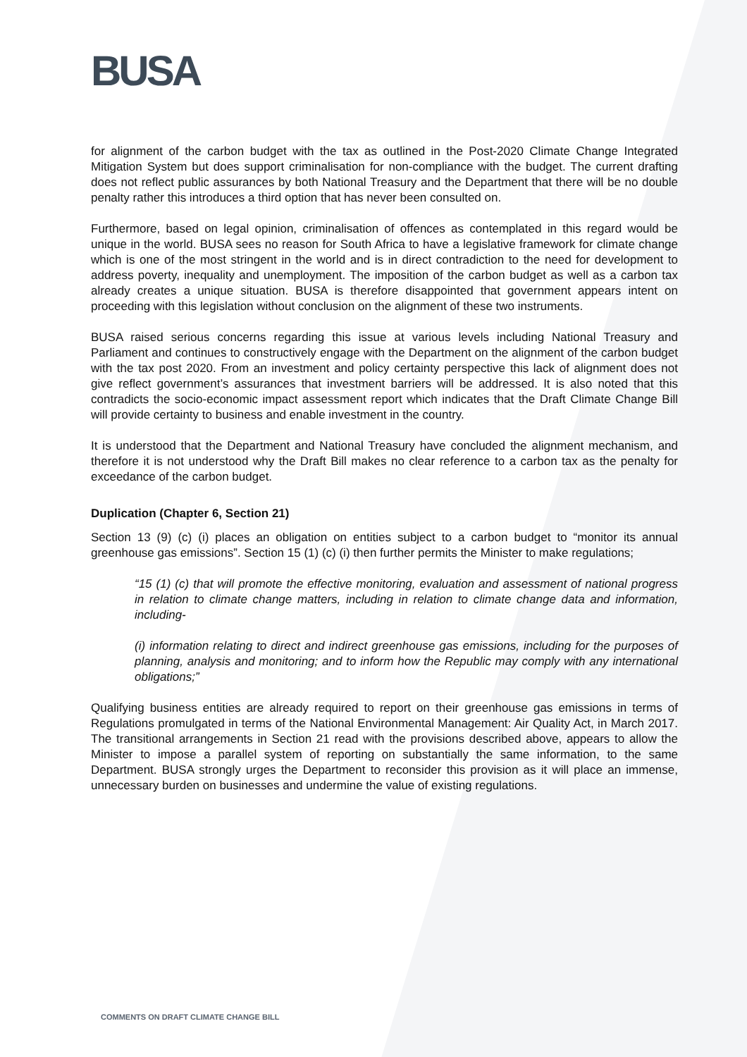BUSA
for alignment of the carbon budget with the tax as outlined in the Post-2020 Climate Change Integrated Mitigation System but does support criminalisation for non-compliance with the budget. The current drafting does not reflect public assurances by both National Treasury and the Department that there will be no double penalty rather this introduces a third option that has never been consulted on.
Furthermore, based on legal opinion, criminalisation of offences as contemplated in this regard would be unique in the world. BUSA sees no reason for South Africa to have a legislative framework for climate change which is one of the most stringent in the world and is in direct contradiction to the need for development to address poverty, inequality and unemployment. The imposition of the carbon budget as well as a carbon tax already creates a unique situation. BUSA is therefore disappointed that government appears intent on proceeding with this legislation without conclusion on the alignment of these two instruments.
BUSA raised serious concerns regarding this issue at various levels including National Treasury and Parliament and continues to constructively engage with the Department on the alignment of the carbon budget with the tax post 2020. From an investment and policy certainty perspective this lack of alignment does not give reflect government’s assurances that investment barriers will be addressed. It is also noted that this contradicts the socio-economic impact assessment report which indicates that the Draft Climate Change Bill will provide certainty to business and enable investment in the country.
It is understood that the Department and National Treasury have concluded the alignment mechanism, and therefore it is not understood why the Draft Bill makes no clear reference to a carbon tax as the penalty for exceedance of the carbon budget.
Duplication (Chapter 6, Section 21)
Section 13 (9) (c) (i) places an obligation on entities subject to a carbon budget to “monitor its annual greenhouse gas emissions”. Section 15 (1) (c) (i) then further permits the Minister to make regulations;
“15 (1) (c) that will promote the effective monitoring, evaluation and assessment of national progress in relation to climate change matters, including in relation to climate change data and information, including-
(i) information relating to direct and indirect greenhouse gas emissions, including for the purposes of planning, analysis and monitoring; and to inform how the Republic may comply with any international obligations;”
Qualifying business entities are already required to report on their greenhouse gas emissions in terms of Regulations promulgated in terms of the National Environmental Management: Air Quality Act, in March 2017. The transitional arrangements in Section 21 read with the provisions described above, appears to allow the Minister to impose a parallel system of reporting on substantially the same information, to the same Department. BUSA strongly urges the Department to reconsider this provision as it will place an immense, unnecessary burden on businesses and undermine the value of existing regulations.
COMMENTS ON DRAFT CLIMATE CHANGE BILL